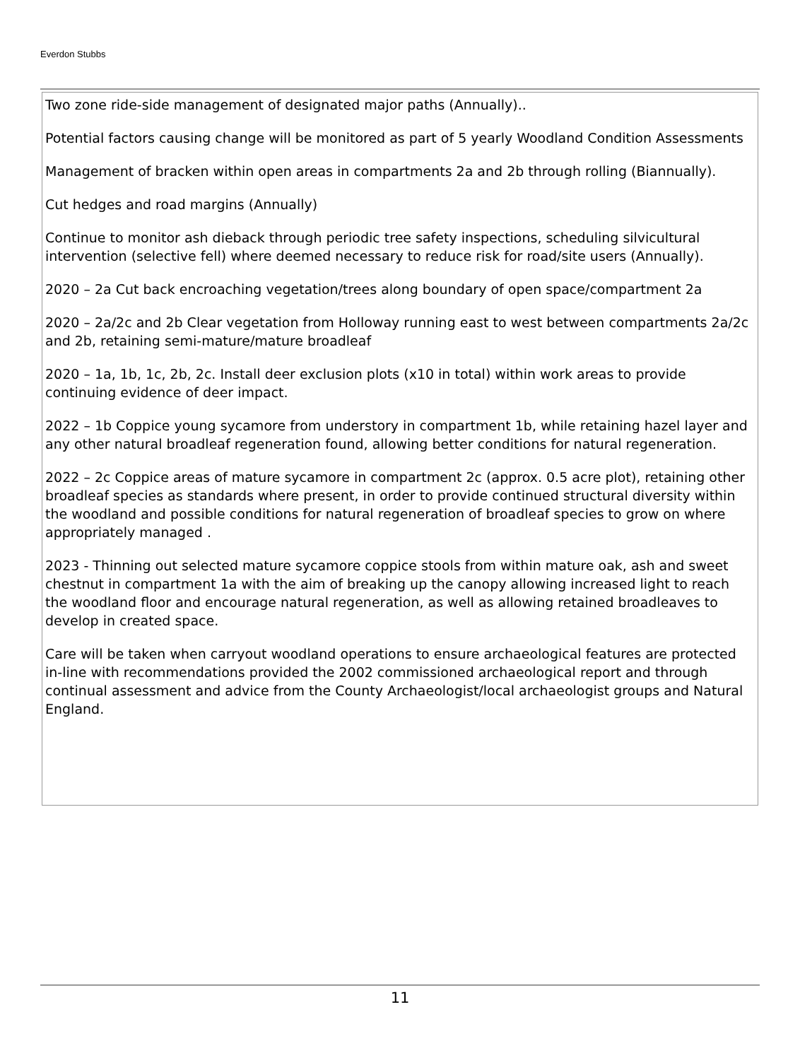Everdon Stubbs
Two zone ride-side management of designated major paths (Annually)..
Potential factors causing change will be monitored as part of 5 yearly Woodland Condition Assessments
Management of bracken within open areas in compartments 2a and 2b through rolling (Biannually).
Cut hedges and road margins (Annually)
Continue to monitor ash dieback through periodic tree safety inspections, scheduling silvicultural intervention (selective fell) where deemed necessary to reduce risk for road/site users (Annually).
2020 – 2a Cut back encroaching vegetation/trees along boundary of open space/compartment 2a
2020 – 2a/2c and 2b Clear vegetation from Holloway running east to west between compartments 2a/2c and 2b, retaining semi-mature/mature broadleaf
2020 – 1a, 1b, 1c, 2b, 2c. Install deer exclusion plots (x10 in total) within work areas to provide continuing evidence of deer impact.
2022 – 1b Coppice young sycamore from understory in compartment 1b, while retaining hazel layer and any other natural broadleaf regeneration found, allowing better conditions for natural regeneration.
2022 – 2c Coppice areas of mature sycamore in compartment 2c (approx. 0.5 acre plot), retaining other broadleaf species as standards where present, in order to provide continued structural diversity within the woodland and possible conditions for natural regeneration of broadleaf species to grow on where appropriately managed .
2023 - Thinning out selected mature sycamore coppice stools from within mature oak, ash and sweet chestnut in compartment 1a with the aim of breaking up the canopy allowing increased light to reach the woodland floor and encourage natural regeneration, as well as allowing retained broadleaves to develop in created space.
Care will be taken when carryout woodland operations to ensure archaeological features are protected in-line with recommendations provided the 2002 commissioned archaeological report and through continual assessment and advice from the County Archaeologist/local archaeologist groups and Natural England.
11